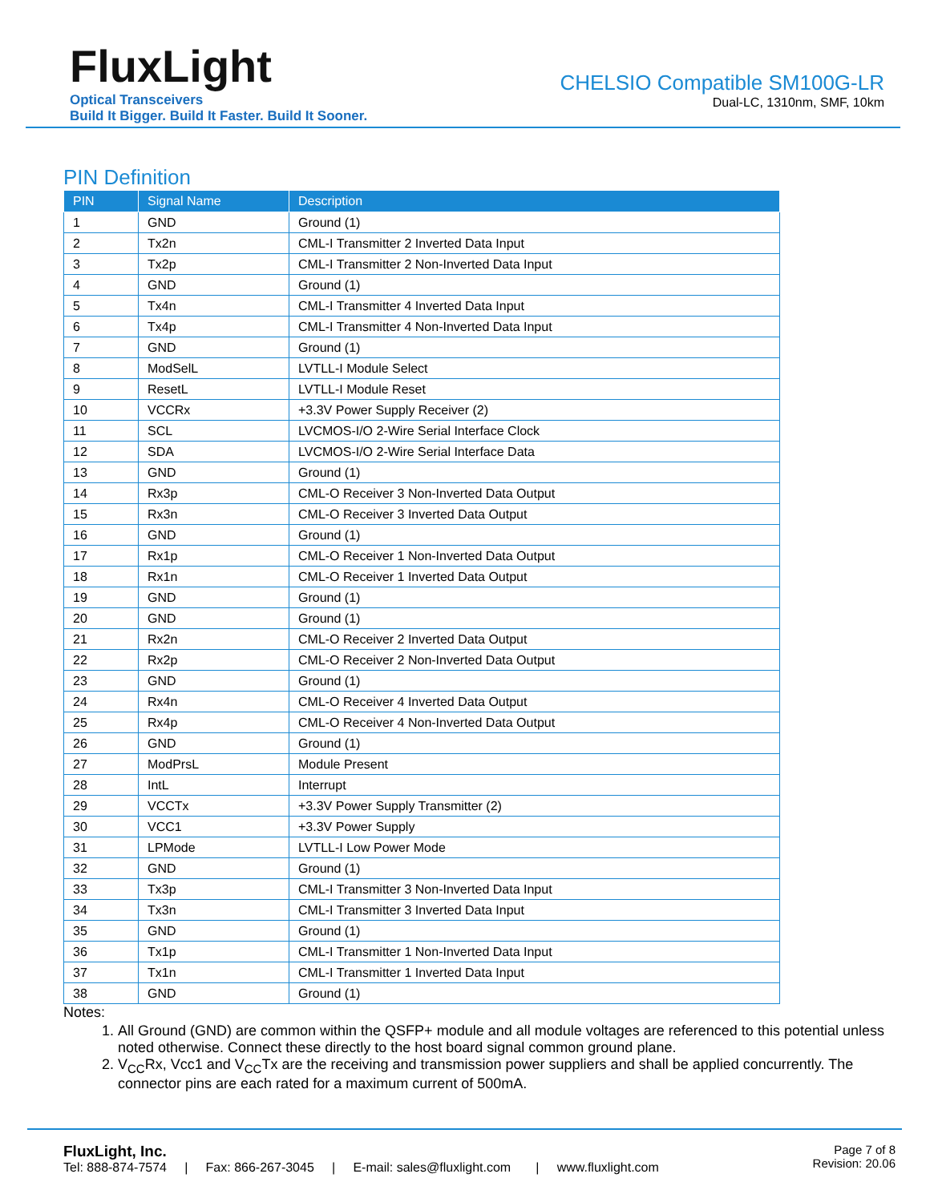FluxLight
Optical Transceivers
Build It Bigger. Build It Faster. Build It Sooner.
CHELSIO Compatible SM100G-LR
Dual-LC, 1310nm, SMF, 10km
PIN Definition
| PIN | Signal Name | Description |
| --- | --- | --- |
| 1 | GND | Ground (1) |
| 2 | Tx2n | CML-I Transmitter 2 Inverted Data Input |
| 3 | Tx2p | CML-I Transmitter 2 Non-Inverted Data Input |
| 4 | GND | Ground (1) |
| 5 | Tx4n | CML-I Transmitter 4 Inverted Data Input |
| 6 | Tx4p | CML-I Transmitter 4 Non-Inverted Data Input |
| 7 | GND | Ground (1) |
| 8 | ModSelL | LVTLL-I Module Select |
| 9 | ResetL | LVTLL-I Module Reset |
| 10 | VCCRx | +3.3V Power Supply Receiver (2) |
| 11 | SCL | LVCMOS-I/O 2-Wire Serial Interface Clock |
| 12 | SDA | LVCMOS-I/O 2-Wire Serial Interface Data |
| 13 | GND | Ground (1) |
| 14 | Rx3p | CML-O Receiver 3 Non-Inverted Data Output |
| 15 | Rx3n | CML-O Receiver 3 Inverted Data Output |
| 16 | GND | Ground (1) |
| 17 | Rx1p | CML-O Receiver 1 Non-Inverted Data Output |
| 18 | Rx1n | CML-O Receiver 1 Inverted Data Output |
| 19 | GND | Ground (1) |
| 20 | GND | Ground (1) |
| 21 | Rx2n | CML-O Receiver 2 Inverted Data Output |
| 22 | Rx2p | CML-O Receiver 2 Non-Inverted Data Output |
| 23 | GND | Ground (1) |
| 24 | Rx4n | CML-O Receiver 4 Inverted Data Output |
| 25 | Rx4p | CML-O Receiver 4 Non-Inverted Data Output |
| 26 | GND | Ground (1) |
| 27 | ModPrsL | Module Present |
| 28 | IntL | Interrupt |
| 29 | VCCTx | +3.3V Power Supply Transmitter (2) |
| 30 | VCC1 | +3.3V Power Supply |
| 31 | LPMode | LVTLL-I Low Power Mode |
| 32 | GND | Ground (1) |
| 33 | Tx3p | CML-I Transmitter 3 Non-Inverted Data Input |
| 34 | Tx3n | CML-I Transmitter 3 Inverted Data Input |
| 35 | GND | Ground (1) |
| 36 | Tx1p | CML-I Transmitter 1 Non-Inverted Data Input |
| 37 | Tx1n | CML-I Transmitter 1 Inverted Data Input |
| 38 | GND | Ground (1) |
Notes:
1. All Ground (GND) are common within the QSFP+ module and all module voltages are referenced to this potential unless noted otherwise. Connect these directly to the host board signal common ground plane.
2. V<sub>CC</sub>Rx, Vcc1 and V<sub>CC</sub>Tx are the receiving and transmission power suppliers and shall be applied concurrently. The connector pins are each rated for a maximum current of 500mA.
FluxLight, Inc.
Tel: 888-874-7574 | Fax: 866-267-3045 | E-mail: sales@fluxlight.com | www.fluxlight.com
Page 7 of 8
Revision: 20.06